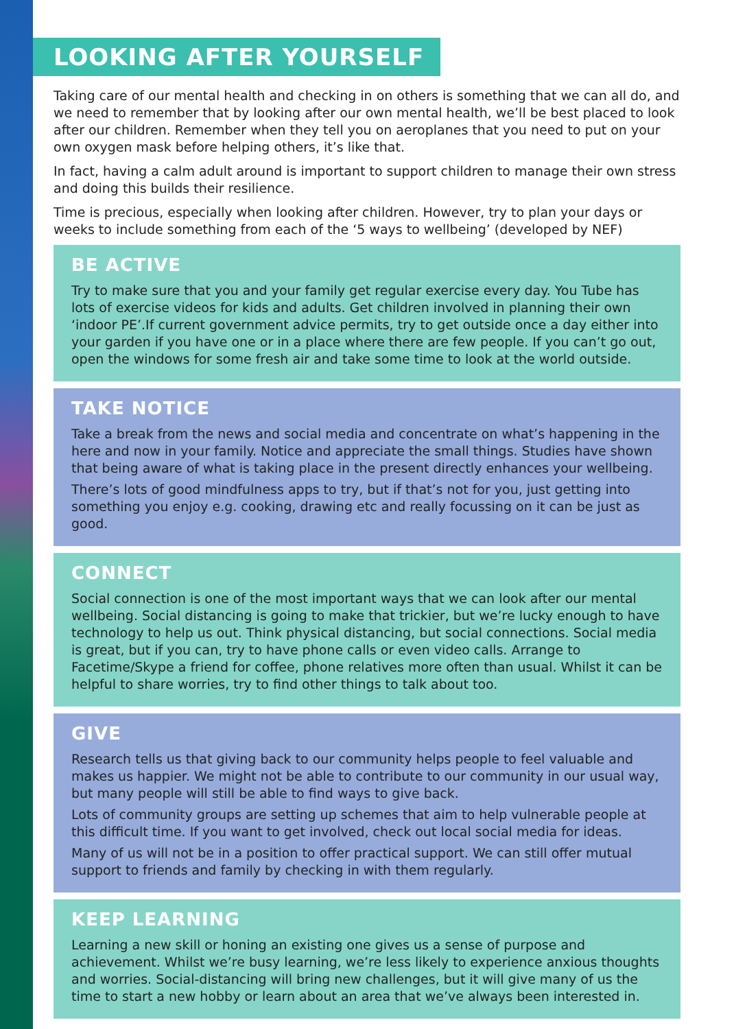LOOKING AFTER YOURSELF
Taking care of our mental health and checking in on others is something that we can all do, and we need to remember that by looking after our own mental health, we’ll be best placed to look after our children. Remember when they tell you on aeroplanes that you need to put on your own oxygen mask before helping others, it’s like that.
In fact, having a calm adult around is important to support children to manage their own stress and doing this builds their resilience.
Time is precious, especially when looking after children. However, try to plan your days or weeks to include something from each of the ‘5 ways to wellbeing’ (developed by NEF)
BE ACTIVE
Try to make sure that you and your family get regular exercise every day. You Tube has lots of exercise videos for kids and adults. Get children involved in planning their own ‘indoor PE’.If current government advice permits, try to get outside once a day either into your garden if you have one or in a place where there are few people. If you can’t go out, open the windows for some fresh air and take some time to look at the world outside.
TAKE NOTICE
Take a break from the news and social media and concentrate on what’s happening in the here and now in your family. Notice and appreciate the small things. Studies have shown that being aware of what is taking place in the present directly enhances your wellbeing.
There’s lots of good mindfulness apps to try, but if that’s not for you, just getting into something you enjoy e.g. cooking, drawing etc and really focussing on it can be just as good.
CONNECT
Social connection is one of the most important ways that we can look after our mental wellbeing. Social distancing is going to make that trickier, but we’re lucky enough to have technology to help us out. Think physical distancing, but social connections. Social media is great, but if you can, try to have phone calls or even video calls. Arrange to Facetime/Skype a friend for coffee, phone relatives more often than usual. Whilst it can be helpful to share worries, try to find other things to talk about too.
GIVE
Research tells us that giving back to our community helps people to feel valuable and makes us happier. We might not be able to contribute to our community in our usual way, but many people will still be able to find ways to give back.
Lots of community groups are setting up schemes that aim to help vulnerable people at this difficult time. If you want to get involved, check out local social media for ideas.
Many of us will not be in a position to offer practical support. We can still offer mutual support to friends and family by checking in with them regularly.
KEEP LEARNING
Learning a new skill or honing an existing one gives us a sense of purpose and achievement. Whilst we’re busy learning, we’re less likely to experience anxious thoughts and worries. Social-distancing will bring new challenges, but it will give many of us the time to start a new hobby or learn about an area that we’ve always been interested in.